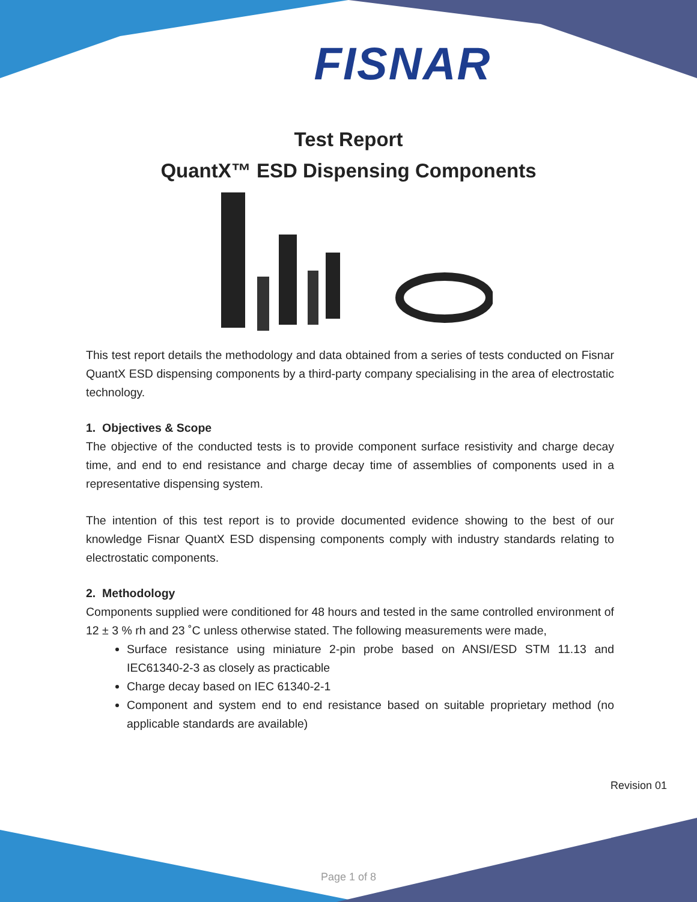FISNAR
Test Report
QuantX™ ESD Dispensing Components
This test report details the methodology and data obtained from a series of tests conducted on Fisnar QuantX ESD dispensing components by a third-party company specialising in the area of electrostatic technology.
1. Objectives & Scope
The objective of the conducted tests is to provide component surface resistivity and charge decay time, and end to end resistance and charge decay time of assemblies of components used in a representative dispensing system.
The intention of this test report is to provide documented evidence showing to the best of our knowledge Fisnar QuantX ESD dispensing components comply with industry standards relating to electrostatic components.
2. Methodology
Components supplied were conditioned for 48 hours and tested in the same controlled environment of 12 ± 3 % rh and 23 ˚C unless otherwise stated. The following measurements were made,
Surface resistance using miniature 2-pin probe based on ANSI/ESD STM 11.13 and IEC61340-2-3 as closely as practicable
Charge decay based on IEC 61340-2-1
Component and system end to end resistance based on suitable proprietary method (no applicable standards are available)
Revision 01
Page 1 of 8